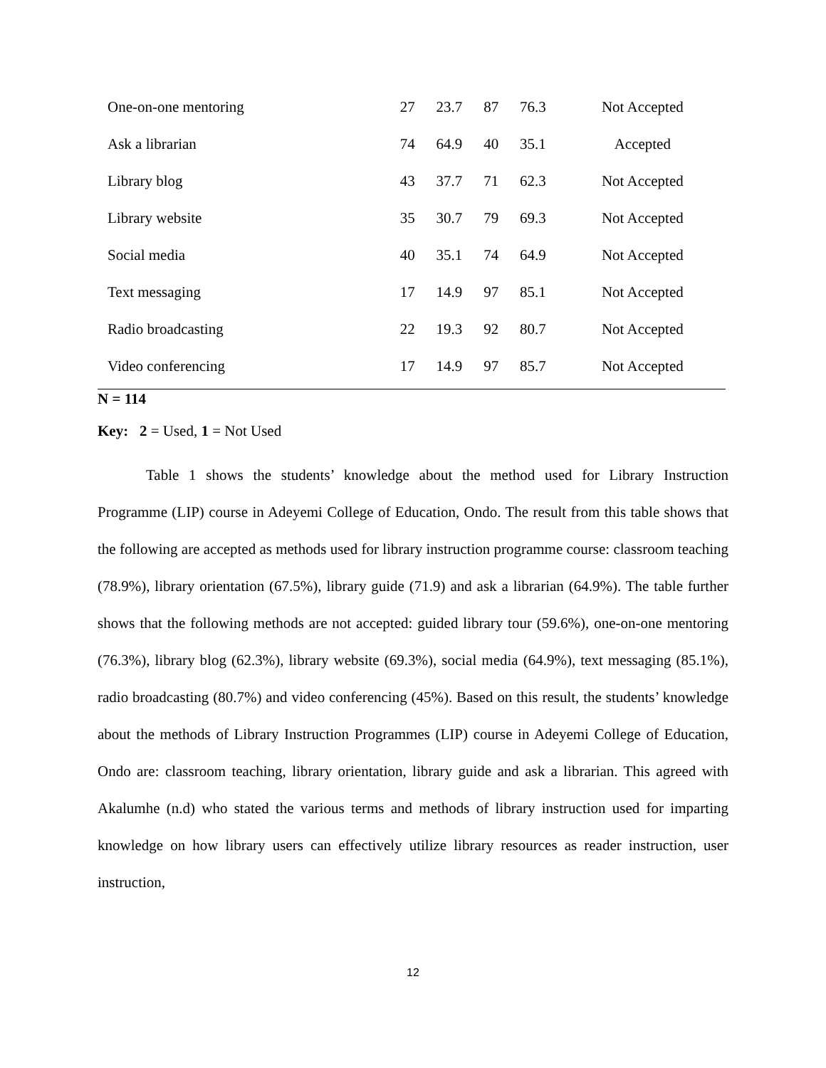| One-on-one mentoring | 27 | 23.7 | 87 | 76.3 | Not Accepted |
| Ask a librarian | 74 | 64.9 | 40 | 35.1 | Accepted |
| Library blog | 43 | 37.7 | 71 | 62.3 | Not Accepted |
| Library website | 35 | 30.7 | 79 | 69.3 | Not Accepted |
| Social media | 40 | 35.1 | 74 | 64.9 | Not Accepted |
| Text messaging | 17 | 14.9 | 97 | 85.1 | Not Accepted |
| Radio broadcasting | 22 | 19.3 | 92 | 80.7 | Not Accepted |
| Video conferencing | 17 | 14.9 | 97 | 85.7 | Not Accepted |
N = 114
Key: 2 = Used, 1 = Not Used
Table 1 shows the students’ knowledge about the method used for Library Instruction Programme (LIP) course in Adeyemi College of Education, Ondo. The result from this table shows that the following are accepted as methods used for library instruction programme course: classroom teaching (78.9%), library orientation (67.5%), library guide (71.9) and ask a librarian (64.9%). The table further shows that the following methods are not accepted: guided library tour (59.6%), one-on-one mentoring (76.3%), library blog (62.3%), library website (69.3%), social media (64.9%), text messaging (85.1%), radio broadcasting (80.7%) and video conferencing (45%). Based on this result, the students’ knowledge about the methods of Library Instruction Programmes (LIP) course in Adeyemi College of Education, Ondo are: classroom teaching, library orientation, library guide and ask a librarian. This agreed with Akalumhe (n.d) who stated the various terms and methods of library instruction used for imparting knowledge on how library users can effectively utilize library resources as reader instruction, user instruction,
12